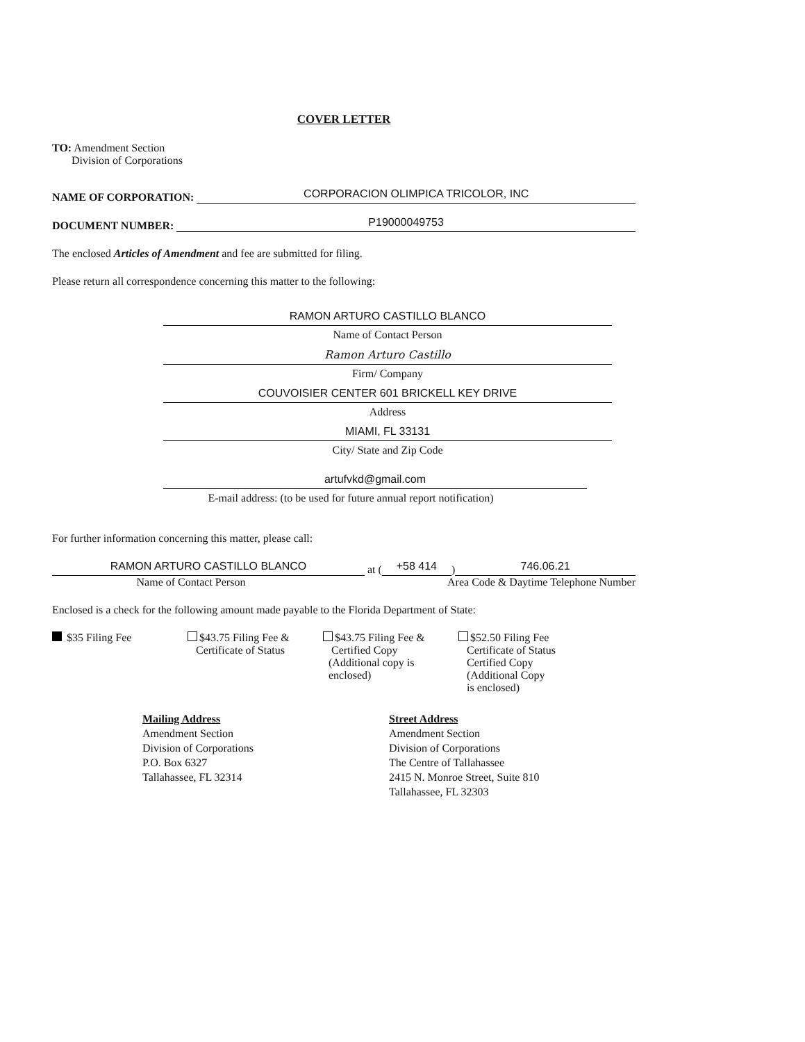COVER LETTER
TO: Amendment Section
Division of Corporations
NAME OF CORPORATION: CORPORACION OLIMPICA TRICOLOR, INC
DOCUMENT NUMBER: P19000049753
The enclosed Articles of Amendment and fee are submitted for filing.
Please return all correspondence concerning this matter to the following:
RAMON ARTURO CASTILLO BLANCO
Name of Contact Person
Ramon Arturo Castillo
Firm/ Company
COUVOISIER CENTER 601 BRICKELL KEY DRIVE
Address
MIAMI, FL 33131
City/ State and Zip Code
artufvkd@gmail.com
E-mail address: (to be used for future annual report notification)
For further information concerning this matter, please call:
RAMON ARTURO CASTILLO BLANCO at (+58 414) 746.06.21
Name of Contact Person Area Code & Daytime Telephone Number
Enclosed is a check for the following amount made payable to the Florida Department of State:
$35 Filing Fee $43.75 Filing Fee &
Certificate of Status
$43.75 Filing Fee &
Certified Copy
(Additional copy is
enclosed)
$52.50 Filing Fee
Certificate of Status
Certified Copy
(Additional Copy
is enclosed)
Mailing Address
Amendment Section
Division of Corporations
P.O. Box 6327
Tallahassee, FL 32314
Street Address
Amendment Section
Division of Corporations
The Centre of Tallahassee
2415 N. Monroe Street, Suite 810
Tallahassee, FL 32303